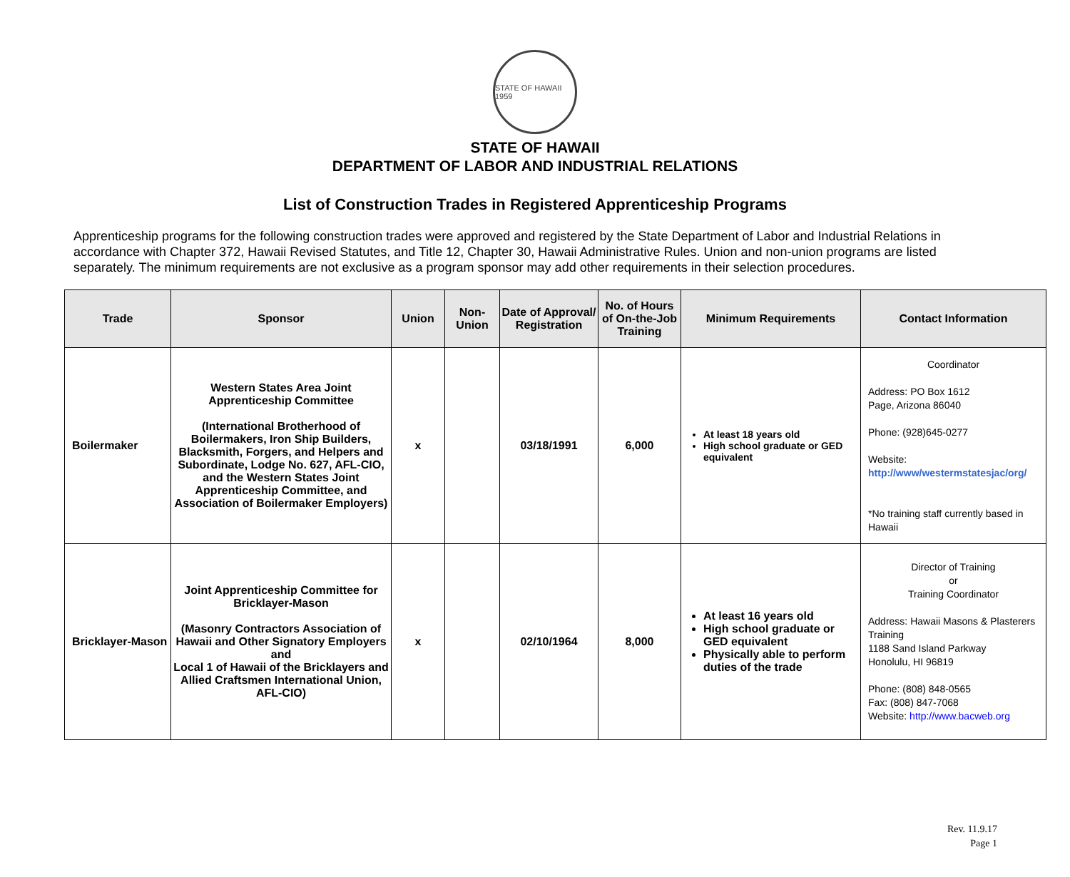STATE OF HAWAII 1959
STATE OF HAWAII
DEPARTMENT OF LABOR AND INDUSTRIAL RELATIONS
List of Construction Trades in Registered Apprenticeship Programs
Apprenticeship programs for the following construction trades were approved and registered by the State Department of Labor and Industrial Relations in accordance with Chapter 372, Hawaii Revised Statutes, and Title 12, Chapter 30, Hawaii Administrative Rules. Union and non-union programs are listed separately. The minimum requirements are not exclusive as a program sponsor may add other requirements in their selection procedures.
| Trade | Sponsor | Union | Non-Union | Date of Approval/ Registration | No. of Hours of On-the-Job Training | Minimum Requirements | Contact Information |
| --- | --- | --- | --- | --- | --- | --- | --- |
| Boilermaker | Western States Area Joint Apprenticeship Committee (International Brotherhood of Boilermakers, Iron Ship Builders, Blacksmith, Forgers, and Helpers and Subordinate, Lodge No. 627, AFL-CIO, and the Western States Joint Apprenticeship Committee, and Association of Boilermaker Employers) | x | | 03/18/1991 | 6,000 | At least 18 years old High school graduate or GED equivalent | Coordinator Address: PO Box 1612 Page, Arizona 86040 Phone: (928)645-0277 Website: http://www/westermstatesjac/org/ *No training staff currently based in Hawaii |
| Bricklayer-Mason | Joint Apprenticeship Committee for Bricklayer-Mason (Masonry Contractors Association of Hawaii and Other Signatory Employers and Local 1 of Hawaii of the Bricklayers and Allied Craftsmen International Union, AFL-CIO) | x | | 02/10/1964 | 8,000 | At least 16 years old High school graduate or GED equivalent Physically able to perform duties of the trade | Director of Training or Training Coordinator Address: Hawaii Masons & Plasterers Training 1188 Sand Island Parkway Honolulu, HI 96819 Phone: (808) 848-0565 Fax: (808) 847-7068 Website: http://www.bacweb.org |
Rev. 11.9.17
Page 1